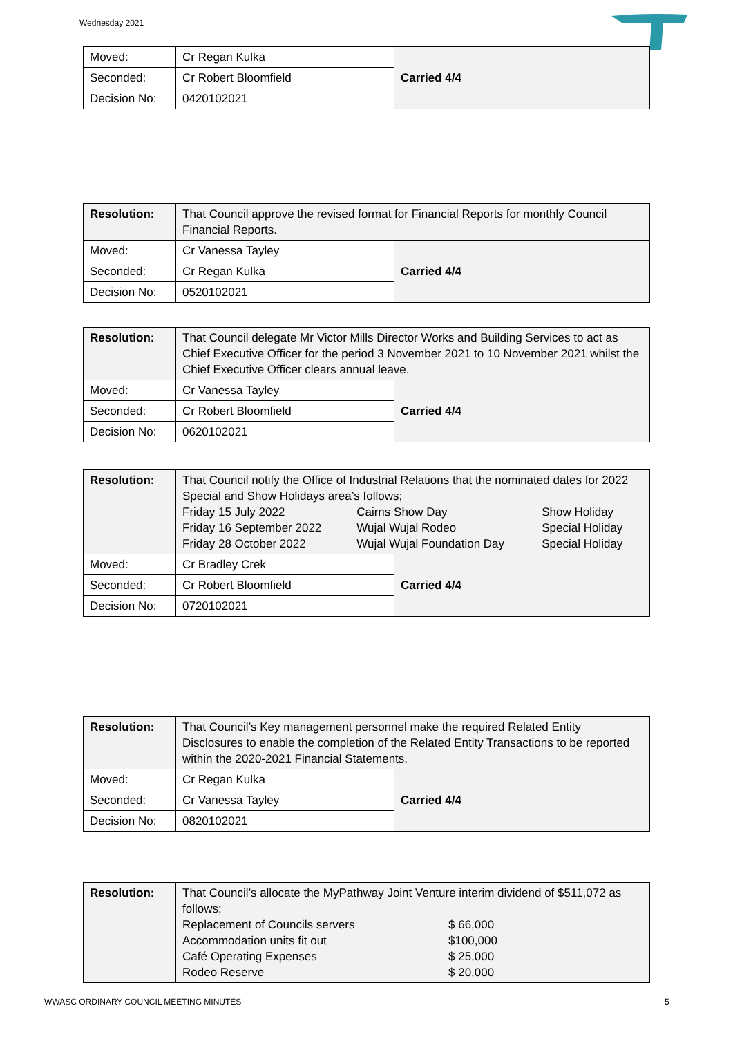Wednesday 2021
| Moved: | Cr Regan Kulka | Carried 4/4 |
| Seconded: | Cr Robert Bloomfield | |
| Decision No: | 0420102021 | |
| Resolution: | That Council approve the revised format for Financial Reports for monthly Council Financial Reports. | |
| Moved: | Cr Vanessa Tayley | Carried 4/4 |
| Seconded: | Cr Regan Kulka | |
| Decision No: | 0520102021 | |
| Resolution: | That Council delegate Mr Victor Mills Director Works and Building Services to act as Chief Executive Officer for the period 3 November 2021 to 10 November 2021 whilst the Chief Executive Officer clears annual leave. | |
| Moved: | Cr Vanessa Tayley | Carried 4/4 |
| Seconded: | Cr Robert Bloomfield | |
| Decision No: | 0620102021 | |
| Resolution: | That Council notify the Office of Industrial Relations that the nominated dates for 2022 Special and Show Holidays area’s follows; / Friday 15 July 2022 / Cairns Show Day / Show Holiday / / Friday 16 September 2022 / Wujal Wujal Rodeo / Special Holiday / / Friday 28 October 2022 / Wujal Wujal Foundation Day / Special Holiday / | |
| Moved: | Cr Bradley Crek | Carried 4/4 |
| Seconded: | Cr Robert Bloomfield | |
| Decision No: | 0720102021 | |
| Resolution: | That Council’s Key management personnel make the required Related Entity Disclosures to enable the completion of the Related Entity Transactions to be reported within the 2020-2021 Financial Statements. | |
| Moved: | Cr Regan Kulka | Carried 4/4 |
| Seconded: | Cr Vanessa Tayley | |
| Decision No: | 0820102021 | |
| Resolution: | That Council’s allocate the MyPathway Joint Venture interim dividend of $511,072 as follows; / Replacement of Councils servers / $ 66,000 / / Accommodation units fit out / $100,000 / / Café Operating Expenses / $ 25,000 / / Rodeo Reserve / $ 20,000 / |
WWASC ORDINARY COUNCIL MEETING MINUTES
5